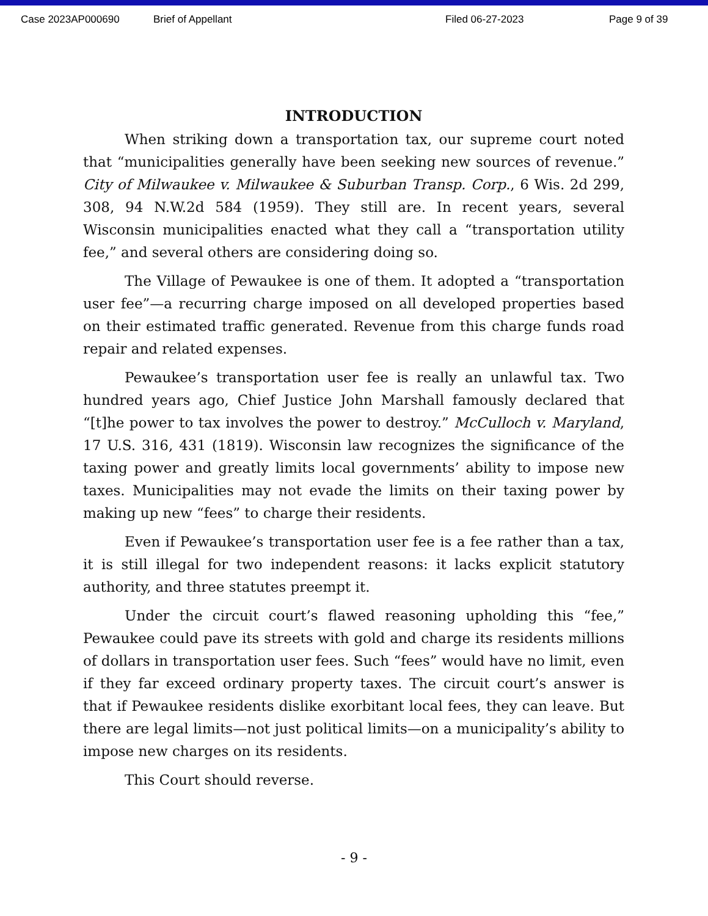Case 2023AP000690 Brief of Appellant Filed 06-27-2023 Page 9 of 39
INTRODUCTION
When striking down a transportation tax, our supreme court noted that “municipalities generally have been seeking new sources of revenue.” City of Milwaukee v. Milwaukee & Suburban Transp. Corp., 6 Wis. 2d 299, 308, 94 N.W.2d 584 (1959). They still are. In recent years, several Wisconsin municipalities enacted what they call a “transportation utility fee,” and several others are considering doing so.
The Village of Pewaukee is one of them. It adopted a “transportation user fee”—a recurring charge imposed on all developed properties based on their estimated traffic generated. Revenue from this charge funds road repair and related expenses.
Pewaukee’s transportation user fee is really an unlawful tax. Two hundred years ago, Chief Justice John Marshall famously declared that “[t]he power to tax involves the power to destroy.” McCulloch v. Maryland, 17 U.S. 316, 431 (1819). Wisconsin law recognizes the significance of the taxing power and greatly limits local governments’ ability to impose new taxes. Municipalities may not evade the limits on their taxing power by making up new “fees” to charge their residents.
Even if Pewaukee’s transportation user fee is a fee rather than a tax, it is still illegal for two independent reasons: it lacks explicit statutory authority, and three statutes preempt it.
Under the circuit court’s flawed reasoning upholding this “fee,” Pewaukee could pave its streets with gold and charge its residents millions of dollars in transportation user fees. Such “fees” would have no limit, even if they far exceed ordinary property taxes. The circuit court’s answer is that if Pewaukee residents dislike exorbitant local fees, they can leave. But there are legal limits—not just political limits—on a municipality’s ability to impose new charges on its residents.
This Court should reverse.
- 9 -